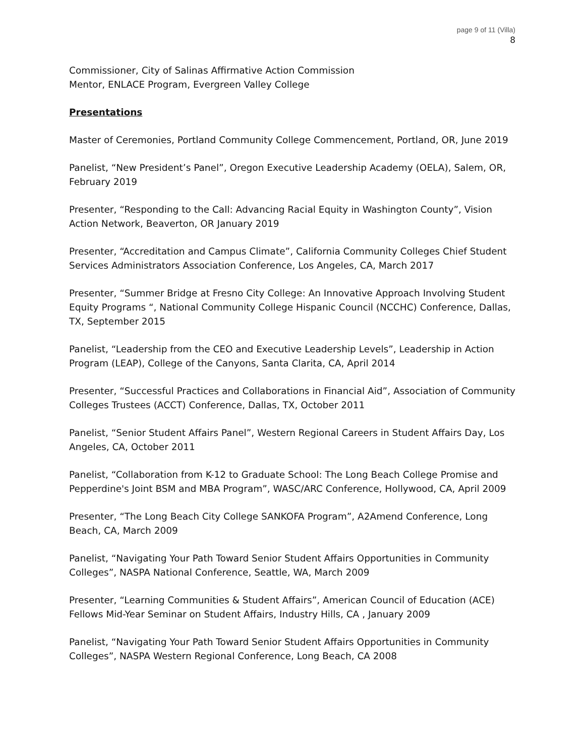page 9 of 11 (Villa)
8
Commissioner, City of Salinas Affirmative Action Commission
Mentor, ENLACE Program, Evergreen Valley College
Presentations
Master of Ceremonies, Portland Community College Commencement, Portland, OR, June 2019
Panelist, “New President’s Panel”, Oregon Executive Leadership Academy (OELA), Salem, OR, February 2019
Presenter, “Responding to the Call: Advancing Racial Equity in Washington County”, Vision Action Network, Beaverton, OR January 2019
Presenter, “Accreditation and Campus Climate”, California Community Colleges Chief Student Services Administrators Association Conference, Los Angeles, CA, March 2017
Presenter, “Summer Bridge at Fresno City College: An Innovative Approach Involving Student Equity Programs “, National Community College Hispanic Council (NCCHC) Conference, Dallas, TX, September 2015
Panelist, “Leadership from the CEO and Executive Leadership Levels”, Leadership in Action Program (LEAP), College of the Canyons, Santa Clarita, CA, April 2014
Presenter, “Successful Practices and Collaborations in Financial Aid”, Association of Community Colleges Trustees (ACCT) Conference, Dallas, TX, October 2011
Panelist, “Senior Student Affairs Panel”, Western Regional Careers in Student Affairs Day, Los Angeles, CA, October 2011
Panelist, “Collaboration from K-12 to Graduate School: The Long Beach College Promise and Pepperdine's Joint BSM and MBA Program”, WASC/ARC Conference, Hollywood, CA, April 2009
Presenter, “The Long Beach City College SANKOFA Program”, A2Amend Conference, Long Beach, CA, March 2009
Panelist, “Navigating Your Path Toward Senior Student Affairs Opportunities in Community Colleges”, NASPA National Conference, Seattle, WA, March 2009
Presenter, “Learning Communities & Student Affairs”, American Council of Education (ACE) Fellows Mid-Year Seminar on Student Affairs, Industry Hills, CA , January 2009
Panelist, “Navigating Your Path Toward Senior Student Affairs Opportunities in Community Colleges”, NASPA Western Regional Conference, Long Beach, CA 2008